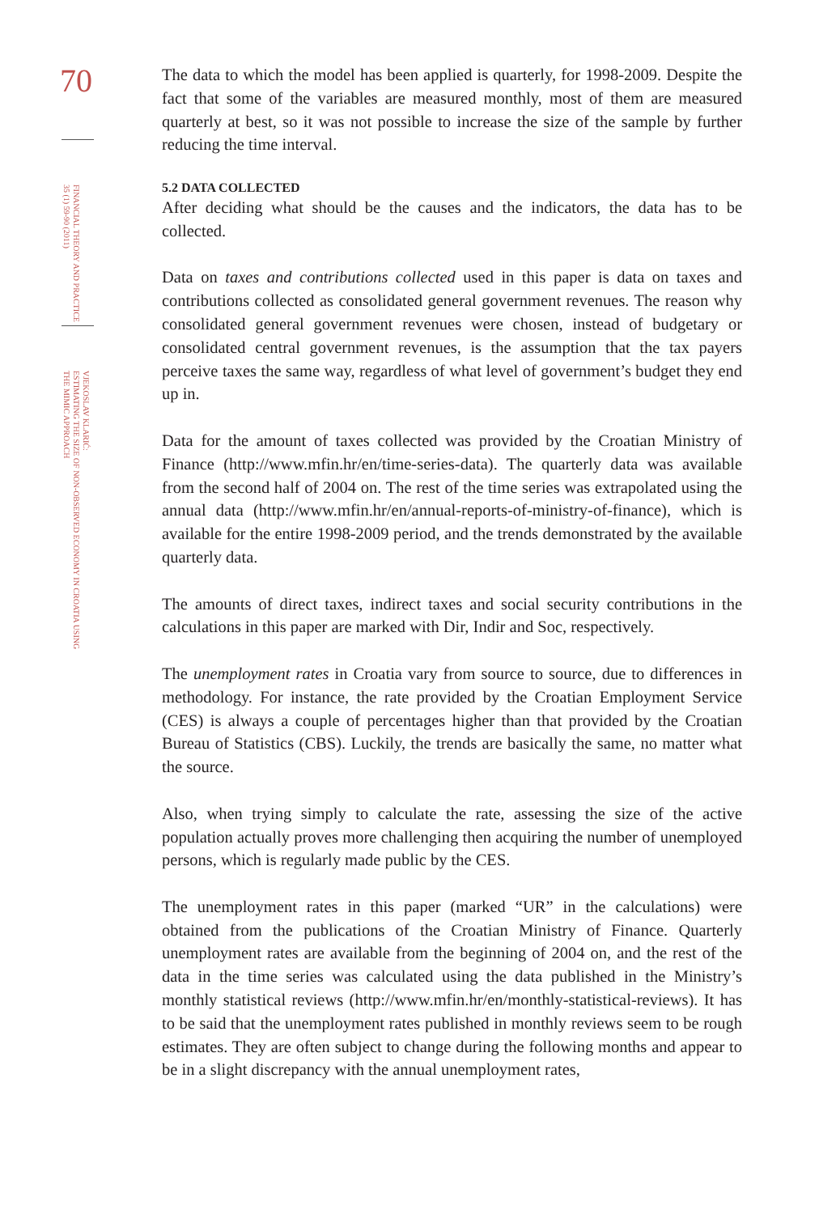70
FINANCIAL THEORY AND PRACTICE
35 (1) 59-90 (2011)
VJEKOSLAV KLARIĆ:
ESTIMATING THE SIZE OF NON-OBSERVED ECONOMY IN CROATIA USING
THE MIMIC APPROACH
The data to which the model has been applied is quarterly, for 1998-2009. Despite the fact that some of the variables are measured monthly, most of them are measured quarterly at best, so it was not possible to increase the size of the sample by further reducing the time interval.
5.2 DATA COLLECTED
After deciding what should be the causes and the indicators, the data has to be collected.
Data on taxes and contributions collected used in this paper is data on taxes and contributions collected as consolidated general government revenues. The reason why consolidated general government revenues were chosen, instead of budgetary or consolidated central government revenues, is the assumption that the tax payers perceive taxes the same way, regardless of what level of government’s budget they end up in.
Data for the amount of taxes collected was provided by the Croatian Ministry of Finance (http://www.mfin.hr/en/time-series-data). The quarterly data was available from the second half of 2004 on. The rest of the time series was extrapolated using the annual data (http://www.mfin.hr/en/annual-reports-of-ministry-of-finance), which is available for the entire 1998-2009 period, and the trends demonstrated by the available quarterly data.
The amounts of direct taxes, indirect taxes and social security contributions in the calculations in this paper are marked with Dir, Indir and Soc, respectively.
The unemployment rates in Croatia vary from source to source, due to differences in methodology. For instance, the rate provided by the Croatian Employment Service (CES) is always a couple of percentages higher than that provided by the Croatian Bureau of Statistics (CBS). Luckily, the trends are basically the same, no matter what the source.
Also, when trying simply to calculate the rate, assessing the size of the active population actually proves more challenging then acquiring the number of unemployed persons, which is regularly made public by the CES.
The unemployment rates in this paper (marked “UR” in the calculations) were obtained from the publications of the Croatian Ministry of Finance. Quarterly unemployment rates are available from the beginning of 2004 on, and the rest of the data in the time series was calculated using the data published in the Ministry’s monthly statistical reviews (http://www.mfin.hr/en/monthly-statistical-reviews). It has to be said that the unemployment rates published in monthly reviews seem to be rough estimates. They are often subject to change during the following months and appear to be in a slight discrepancy with the annual unemployment rates,